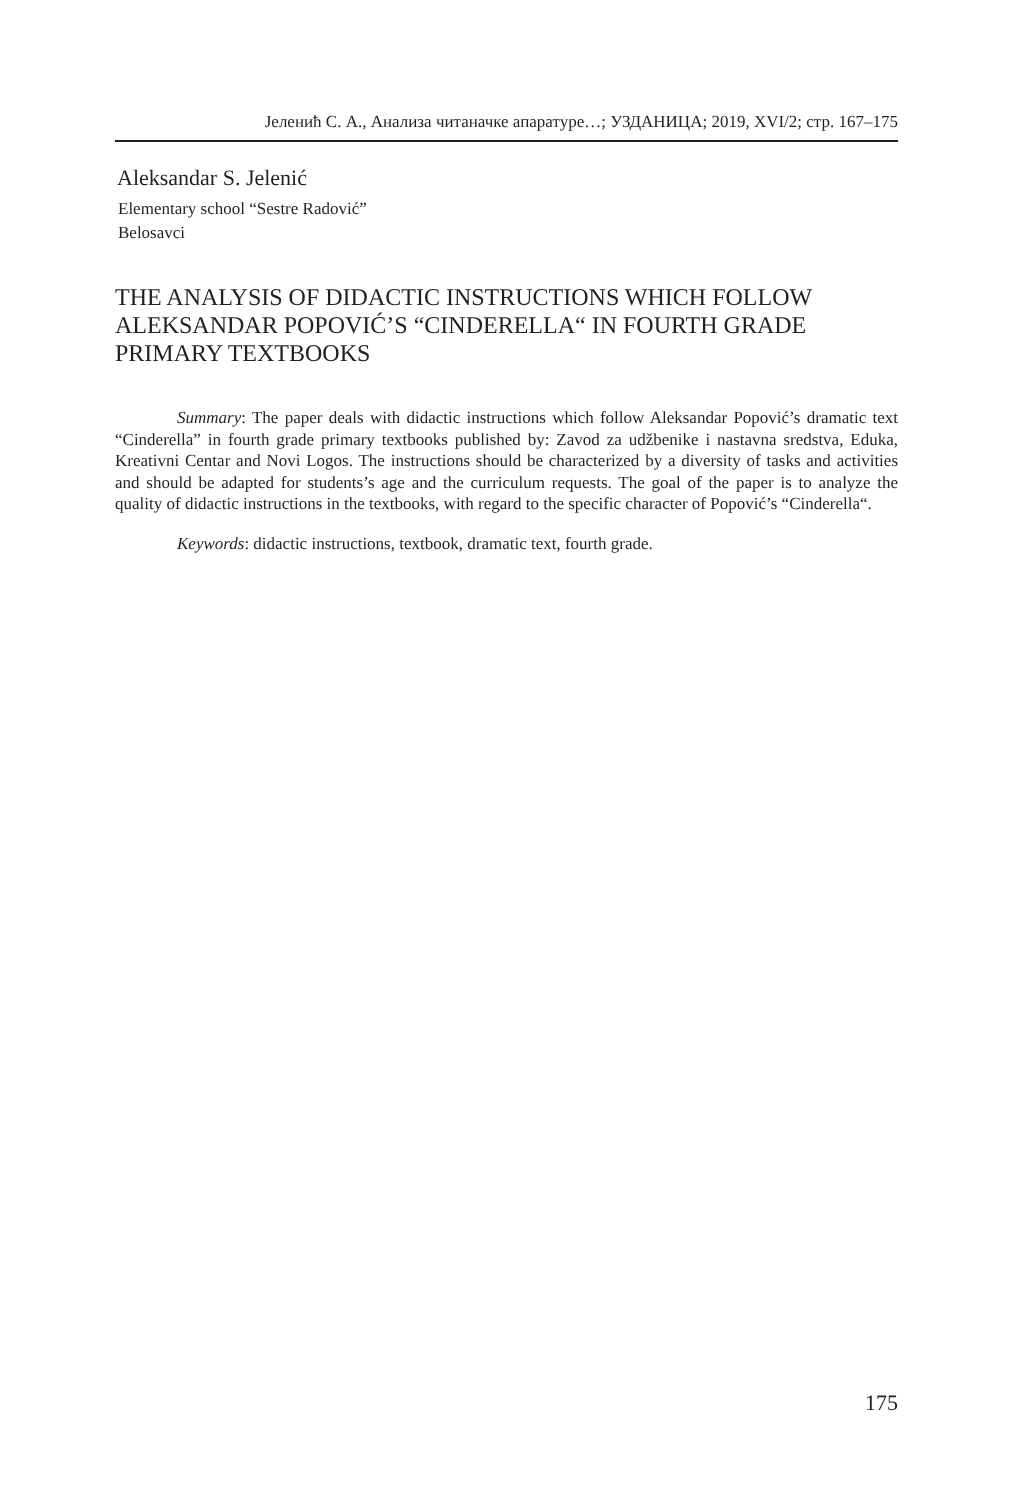Јеленић С. А., Анализа читаначке апаратуре…; УЗДАНИЦА; 2019, XVI/2; стр. 167–175
Aleksandar S. Jelenić
Elementary school “Sestre Radović”
Belosavci
THE ANALYSIS OF DIDACTIC INSTRUCTIONS WHICH FOLLOW ALEKSANDAR POPOVIĆ’S “CINDERELLA“ IN FOURTH GRADE PRIMARY TEXTBOOKS
Summary: The paper deals with didactic instructions which follow Aleksandar Popović’s dramatic text “Cinderella” in fourth grade primary textbooks published by: Zavod za udžbenike i nastavna sredstva, Eduka, Kreativni Centar and Novi Logos. The instructions should be characterized by a diversity of tasks and activities and should be adapted for students’s age and the curriculum requests. The goal of the paper is to analyze the quality of didactic instructions in the textbooks, with regard to the specific character of Popović’s “Cinderella“.
Keywords: didactic instructions, textbook, dramatic text, fourth grade.
175